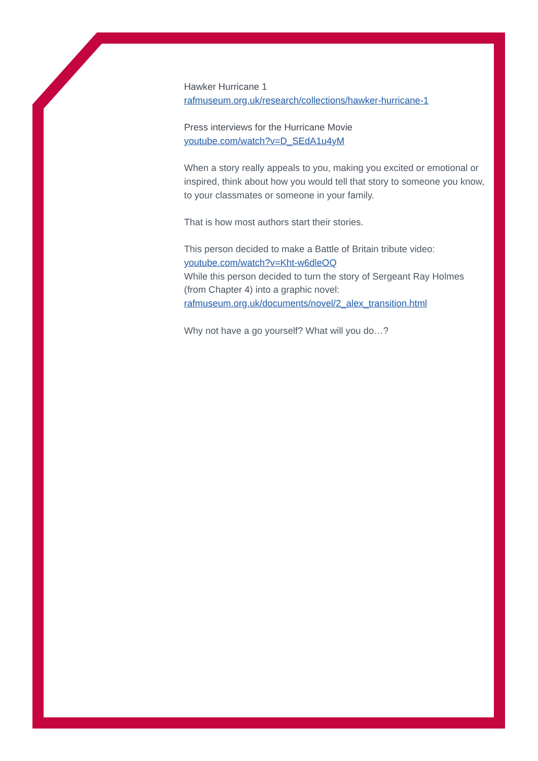Hawker Hurricane 1
rafmuseum.org.uk/research/collections/hawker-hurricane-1
Press interviews for the Hurricane Movie
youtube.com/watch?v=D_SEdA1u4yM
When a story really appeals to you, making you excited or emotional or inspired, think about how you would tell that story to someone you know, to your classmates or someone in your family.
That is how most authors start their stories.
This person decided to make a Battle of Britain tribute video:
youtube.com/watch?v=Kht-w6dleOQ
While this person decided to turn the story of Sergeant Ray Holmes (from Chapter 4) into a graphic novel:
rafmuseum.org.uk/documents/novel/2_alex_transition.html
Why not have a go yourself? What will you do…?